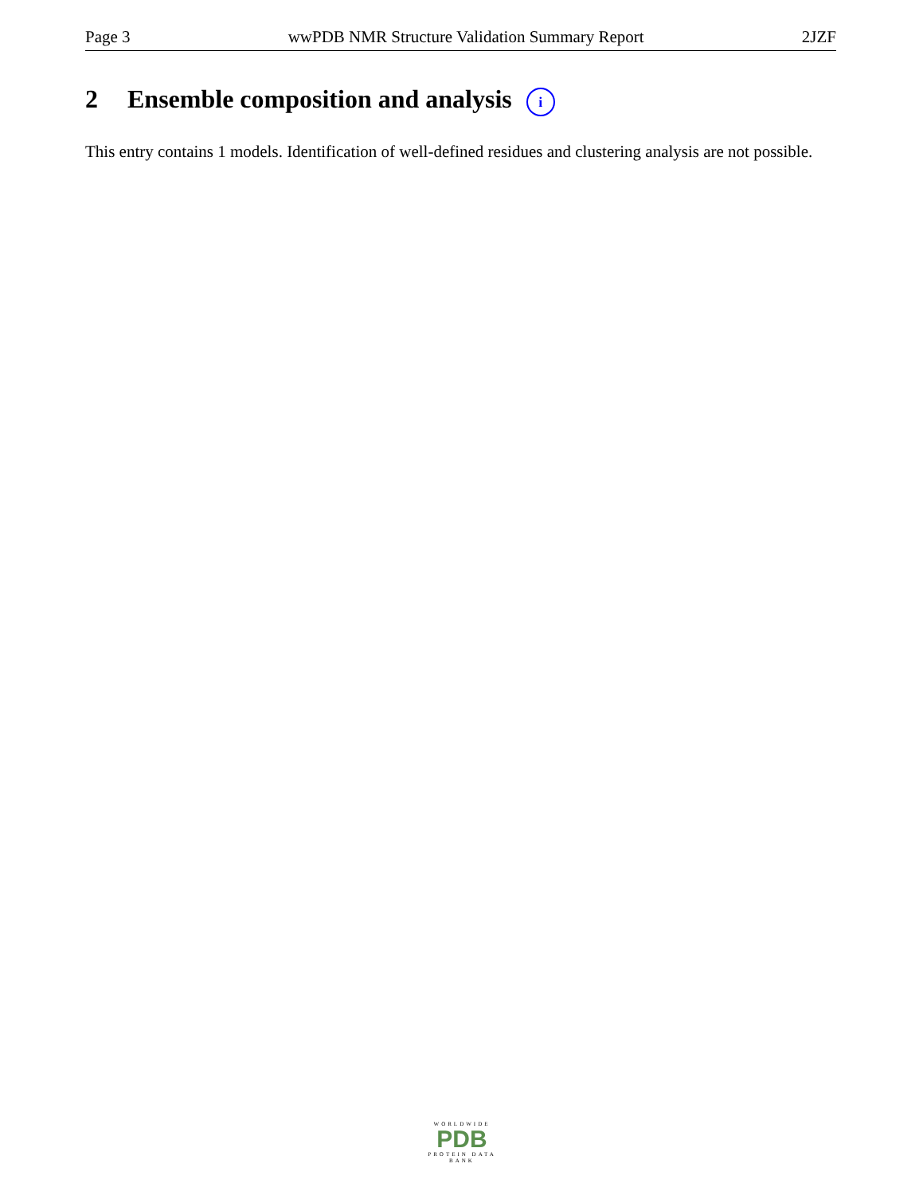Page 3 wwPDB NMR Structure Validation Summary Report 2JZF
2 Ensemble composition and analysis i
This entry contains 1 models. Identification of well-defined residues and clustering analysis are not possible.
WORLDWIDE
PDB
PROTEIN DATA BANK